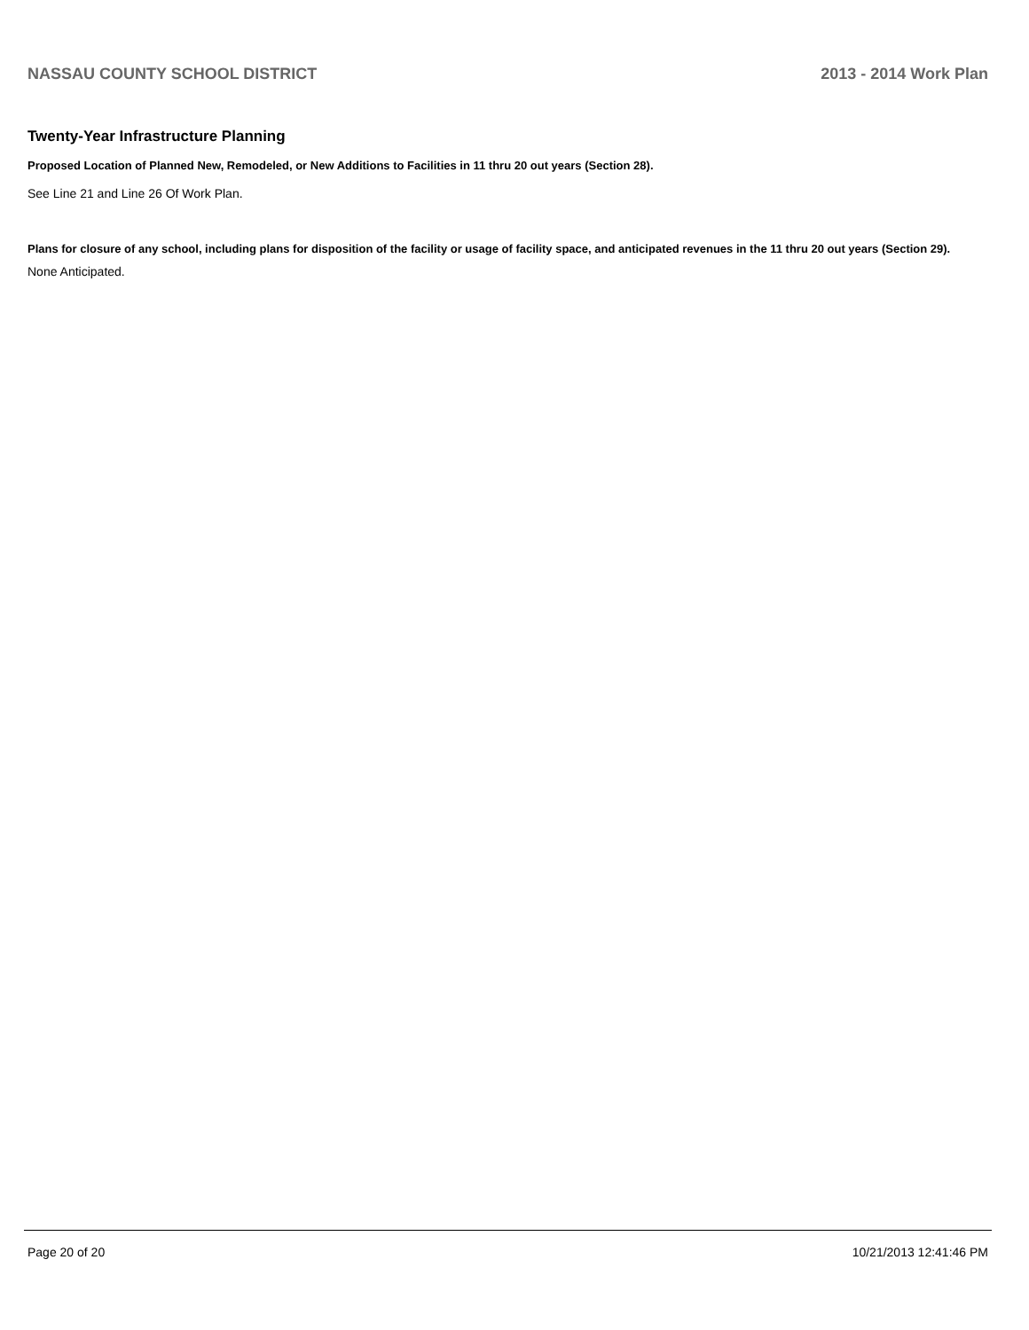NASSAU COUNTY SCHOOL DISTRICT 2013 - 2014 Work Plan
Twenty-Year Infrastructure Planning
Proposed Location of Planned New, Remodeled, or New Additions to Facilities in 11 thru 20 out years (Section 28).
See Line 21 and Line 26 Of Work Plan.
Plans for closure of any school, including plans for disposition of the facility or usage of facility space, and anticipated revenues in the 11 thru 20 out years (Section 29).
None Anticipated.
Page 20 of 20 10/21/2013 12:41:46 PM